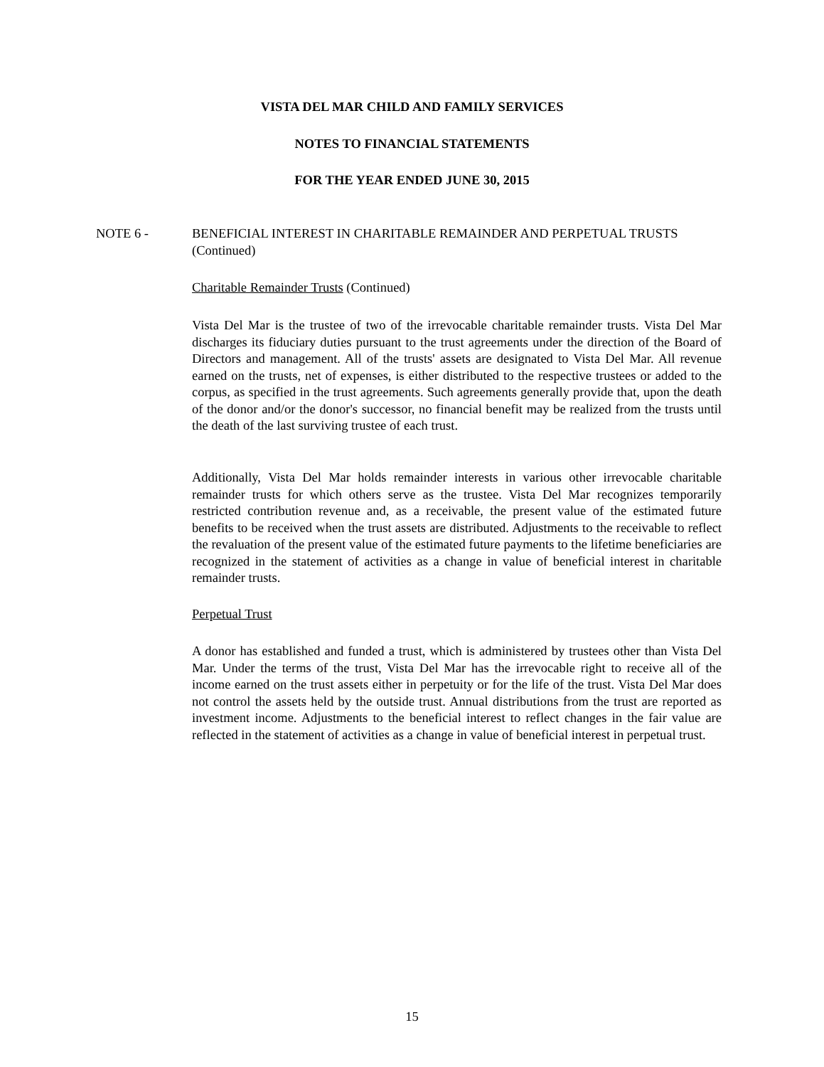VISTA DEL MAR CHILD AND FAMILY SERVICES
NOTES TO FINANCIAL STATEMENTS
FOR THE YEAR ENDED JUNE 30, 2015
NOTE 6 - BENEFICIAL INTEREST IN CHARITABLE REMAINDER AND PERPETUAL TRUSTS (Continued)
Charitable Remainder Trusts (Continued)
Vista Del Mar is the trustee of two of the irrevocable charitable remainder trusts. Vista Del Mar discharges its fiduciary duties pursuant to the trust agreements under the direction of the Board of Directors and management. All of the trusts' assets are designated to Vista Del Mar. All revenue earned on the trusts, net of expenses, is either distributed to the respective trustees or added to the corpus, as specified in the trust agreements. Such agreements generally provide that, upon the death of the donor and/or the donor's successor, no financial benefit may be realized from the trusts until the death of the last surviving trustee of each trust.
Additionally, Vista Del Mar holds remainder interests in various other irrevocable charitable remainder trusts for which others serve as the trustee. Vista Del Mar recognizes temporarily restricted contribution revenue and, as a receivable, the present value of the estimated future benefits to be received when the trust assets are distributed. Adjustments to the receivable to reflect the revaluation of the present value of the estimated future payments to the lifetime beneficiaries are recognized in the statement of activities as a change in value of beneficial interest in charitable remainder trusts.
Perpetual Trust
A donor has established and funded a trust, which is administered by trustees other than Vista Del Mar. Under the terms of the trust, Vista Del Mar has the irrevocable right to receive all of the income earned on the trust assets either in perpetuity or for the life of the trust. Vista Del Mar does not control the assets held by the outside trust. Annual distributions from the trust are reported as investment income. Adjustments to the beneficial interest to reflect changes in the fair value are reflected in the statement of activities as a change in value of beneficial interest in perpetual trust.
15